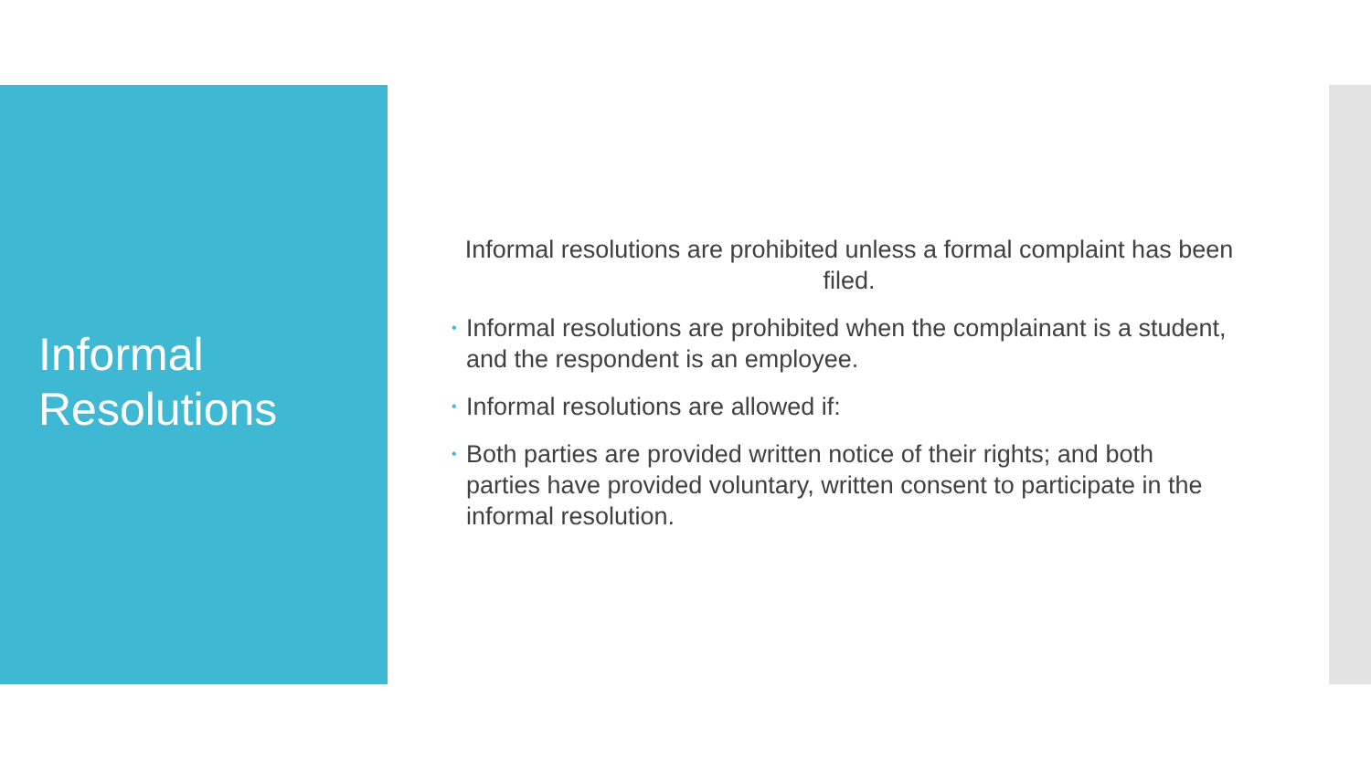Informal
Resolutions
Informal resolutions are prohibited unless a formal complaint has been filed.
• Informal resolutions are prohibited when the complainant is a student, and the respondent is an employee.
• Informal resolutions are allowed if:
• Both parties are provided written notice of their rights; and both parties have provided voluntary, written consent to participate in the informal resolution.